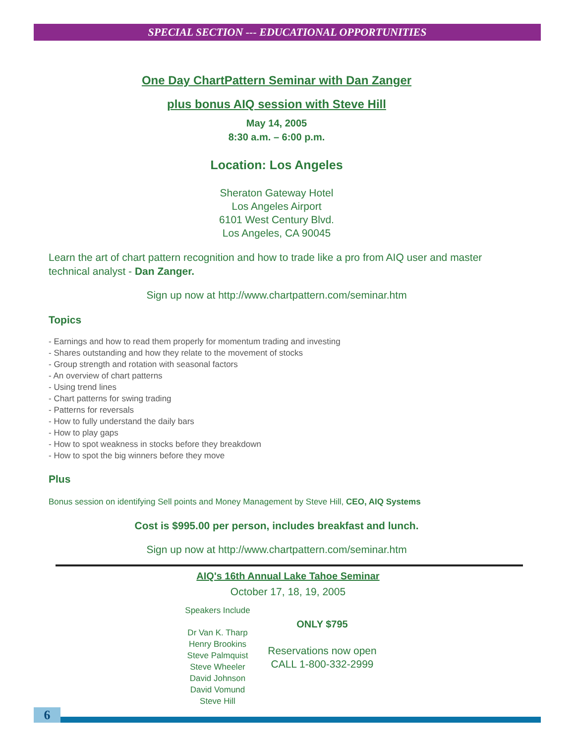SPECIAL SECTION --- EDUCATIONAL OPPORTUNITIES
One Day ChartPattern Seminar with Dan Zanger
plus bonus AIQ session with Steve Hill
May 14, 2005
8:30 a.m. – 6:00 p.m.
Location: Los Angeles
Sheraton Gateway Hotel
Los Angeles Airport
6101 West Century Blvd.
Los Angeles, CA 90045
Learn the art of chart pattern recognition and how to trade like a pro from AIQ user and master technical analyst - Dan Zanger.
Sign up now at http://www.chartpattern.com/seminar.htm
Topics
- Earnings and how to read them properly for momentum trading and investing
- Shares outstanding and how they relate to the movement of stocks
- Group strength and rotation with seasonal factors
- An overview of chart patterns
- Using trend lines
- Chart patterns for swing trading
- Patterns for reversals
- How to fully understand the daily bars
- How to play gaps
- How to spot weakness in stocks before they breakdown
- How to spot the big winners before they move
Plus
Bonus session on identifying Sell points and Money Management by Steve Hill, CEO, AIQ Systems
Cost is $995.00 per person, includes breakfast and lunch.
Sign up now at http://www.chartpattern.com/seminar.htm
AIQ's 16th Annual Lake Tahoe Seminar
October 17, 18, 19, 2005
Speakers Include
Dr Van K. Tharp
Henry Brookins
Steve Palmquist
Steve Wheeler
David Johnson
David Vomund
Steve Hill
ONLY $795
Reservations now open
CALL 1-800-332-2999
6